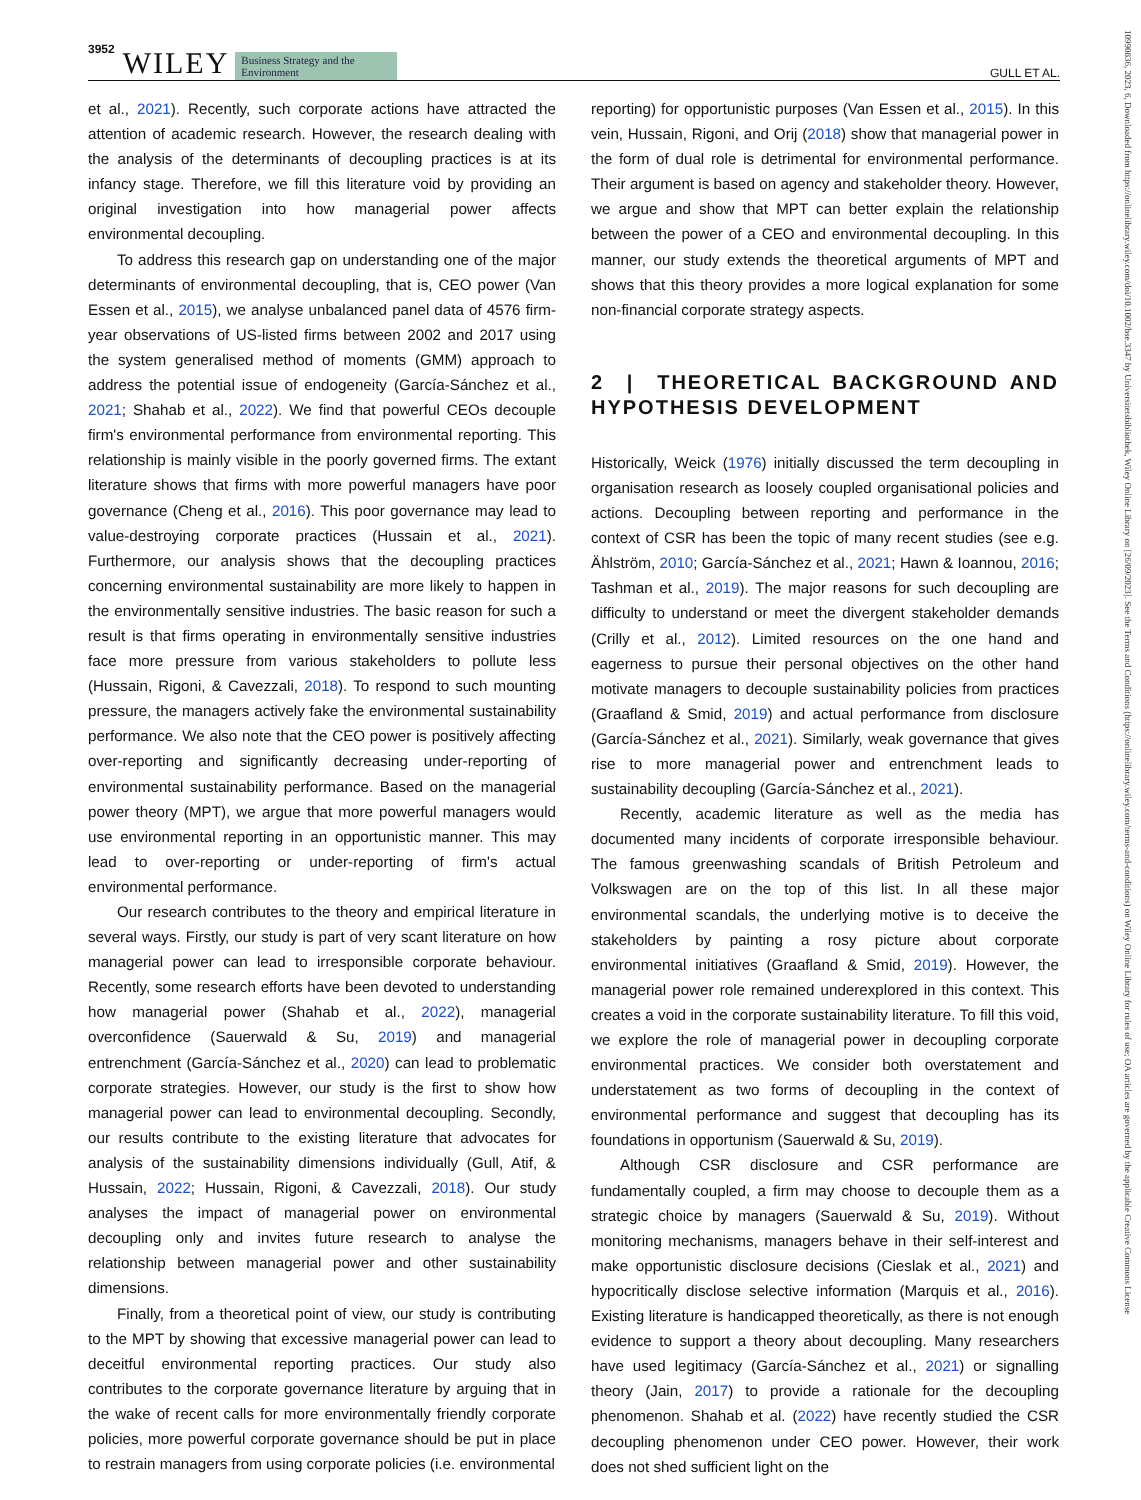3952 WILEY Business Strategy and the Environment GULL ET AL.
et al., 2021). Recently, such corporate actions have attracted the attention of academic research. However, the research dealing with the analysis of the determinants of decoupling practices is at its infancy stage. Therefore, we fill this literature void by providing an original investigation into how managerial power affects environmental decoupling.
To address this research gap on understanding one of the major determinants of environmental decoupling, that is, CEO power (Van Essen et al., 2015), we analyse unbalanced panel data of 4576 firm-year observations of US-listed firms between 2002 and 2017 using the system generalised method of moments (GMM) approach to address the potential issue of endogeneity (García-Sánchez et al., 2021; Shahab et al., 2022). We find that powerful CEOs decouple firm's environmental performance from environmental reporting. This relationship is mainly visible in the poorly governed firms. The extant literature shows that firms with more powerful managers have poor governance (Cheng et al., 2016). This poor governance may lead to value-destroying corporate practices (Hussain et al., 2021). Furthermore, our analysis shows that the decoupling practices concerning environmental sustainability are more likely to happen in the environmentally sensitive industries. The basic reason for such a result is that firms operating in environmentally sensitive industries face more pressure from various stakeholders to pollute less (Hussain, Rigoni, & Cavezzali, 2018). To respond to such mounting pressure, the managers actively fake the environmental sustainability performance. We also note that the CEO power is positively affecting over-reporting and significantly decreasing under-reporting of environmental sustainability performance. Based on the managerial power theory (MPT), we argue that more powerful managers would use environmental reporting in an opportunistic manner. This may lead to over-reporting or under-reporting of firm's actual environmental performance.
Our research contributes to the theory and empirical literature in several ways. Firstly, our study is part of very scant literature on how managerial power can lead to irresponsible corporate behaviour. Recently, some research efforts have been devoted to understanding how managerial power (Shahab et al., 2022), managerial overconfidence (Sauerwald & Su, 2019) and managerial entrenchment (García-Sánchez et al., 2020) can lead to problematic corporate strategies. However, our study is the first to show how managerial power can lead to environmental decoupling. Secondly, our results contribute to the existing literature that advocates for analysis of the sustainability dimensions individually (Gull, Atif, & Hussain, 2022; Hussain, Rigoni, & Cavezzali, 2018). Our study analyses the impact of managerial power on environmental decoupling only and invites future research to analyse the relationship between managerial power and other sustainability dimensions.
Finally, from a theoretical point of view, our study is contributing to the MPT by showing that excessive managerial power can lead to deceitful environmental reporting practices. Our study also contributes to the corporate governance literature by arguing that in the wake of recent calls for more environmentally friendly corporate policies, more powerful corporate governance should be put in place to restrain managers from using corporate policies (i.e. environmental
reporting) for opportunistic purposes (Van Essen et al., 2015). In this vein, Hussain, Rigoni, and Orij (2018) show that managerial power in the form of dual role is detrimental for environmental performance. Their argument is based on agency and stakeholder theory. However, we argue and show that MPT can better explain the relationship between the power of a CEO and environmental decoupling. In this manner, our study extends the theoretical arguments of MPT and shows that this theory provides a more logical explanation for some non-financial corporate strategy aspects.
2 | THEORETICAL BACKGROUND AND HYPOTHESIS DEVELOPMENT
Historically, Weick (1976) initially discussed the term decoupling in organisation research as loosely coupled organisational policies and actions. Decoupling between reporting and performance in the context of CSR has been the topic of many recent studies (see e.g. Ählström, 2010; García-Sánchez et al., 2021; Hawn & Ioannou, 2016; Tashman et al., 2019). The major reasons for such decoupling are difficulty to understand or meet the divergent stakeholder demands (Crilly et al., 2012). Limited resources on the one hand and eagerness to pursue their personal objectives on the other hand motivate managers to decouple sustainability policies from practices (Graafland & Smid, 2019) and actual performance from disclosure (García-Sánchez et al., 2021). Similarly, weak governance that gives rise to more managerial power and entrenchment leads to sustainability decoupling (García-Sánchez et al., 2021).
Recently, academic literature as well as the media has documented many incidents of corporate irresponsible behaviour. The famous greenwashing scandals of British Petroleum and Volkswagen are on the top of this list. In all these major environmental scandals, the underlying motive is to deceive the stakeholders by painting a rosy picture about corporate environmental initiatives (Graafland & Smid, 2019). However, the managerial power role remained underexplored in this context. This creates a void in the corporate sustainability literature. To fill this void, we explore the role of managerial power in decoupling corporate environmental practices. We consider both overstatement and understatement as two forms of decoupling in the context of environmental performance and suggest that decoupling has its foundations in opportunism (Sauerwald & Su, 2019).
Although CSR disclosure and CSR performance are fundamentally coupled, a firm may choose to decouple them as a strategic choice by managers (Sauerwald & Su, 2019). Without monitoring mechanisms, managers behave in their self-interest and make opportunistic disclosure decisions (Cieslak et al., 2021) and hypocritically disclose selective information (Marquis et al., 2016). Existing literature is handicapped theoretically, as there is not enough evidence to support a theory about decoupling. Many researchers have used legitimacy (García-Sánchez et al., 2021) or signalling theory (Jain, 2017) to provide a rationale for the decoupling phenomenon. Shahab et al. (2022) have recently studied the CSR decoupling phenomenon under CEO power. However, their work does not shed sufficient light on the
10990836, 2023, 6, Downloaded from https://onlinelibrary.wiley.com/doi/10.1002/bse.3347 by Universitetsbibliothek, Wiley Online Library on [26/09/2023]. See the Terms and Conditions (https://onlinelibrary.wiley.com/terms-and-conditions) on Wiley Online Library for rules of use; OA articles are governed by the applicable Creative Commons License